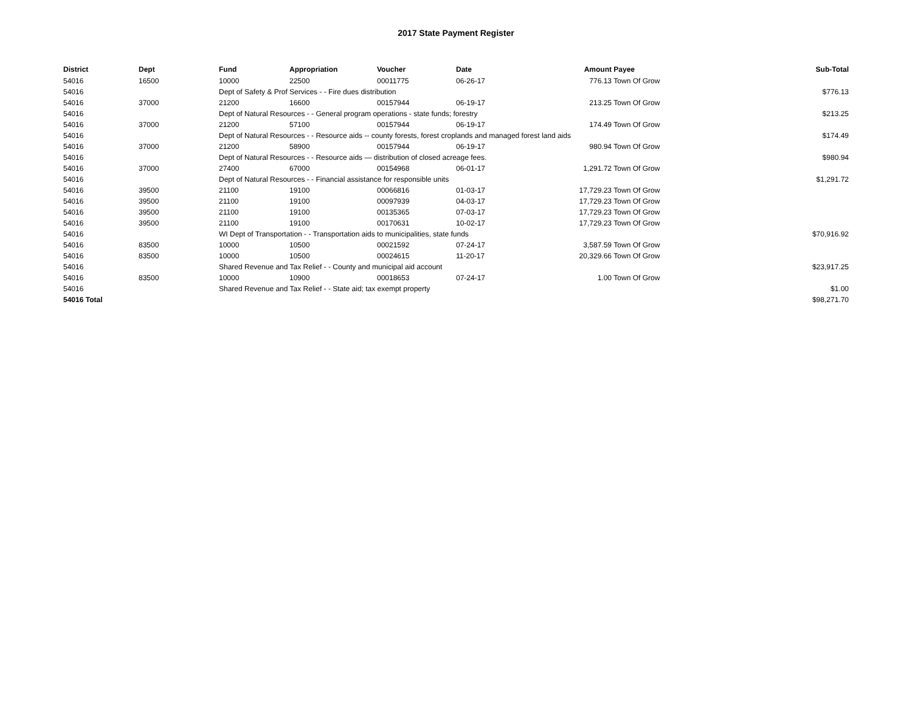2017 State Payment Register
| District | Dept | Fund | Appropriation | Voucher | Date | Amount | Payee | Sub-Total |
| --- | --- | --- | --- | --- | --- | --- | --- | --- |
| 54016 | 16500 | 10000 | 22500 | 00011775 | 06-26-17 | 776.13 | Town Of Grow | |
| 54016 | | Dept of Safety & Prof Services - - Fire dues distribution | | | | | | $776.13 |
| 54016 | 37000 | 21200 | 16600 | 00157944 | 06-19-17 | 213.25 | Town Of Grow | |
| 54016 | | Dept of Natural Resources - - General program operations - state funds; forestry | | | | | | $213.25 |
| 54016 | 37000 | 21200 | 57100 | 00157944 | 06-19-17 | 174.49 | Town Of Grow | |
| 54016 | | Dept of Natural Resources - - Resource aids -- county forests, forest croplands and managed forest land aids | | | | | | $174.49 |
| 54016 | 37000 | 21200 | 58900 | 00157944 | 06-19-17 | 980.94 | Town Of Grow | |
| 54016 | | Dept of Natural Resources - - Resource aids — distribution of closed acreage fees. | | | | | | $980.94 |
| 54016 | 37000 | 27400 | 67000 | 00154968 | 06-01-17 | 1,291.72 | Town Of Grow | |
| 54016 | | Dept of Natural Resources - - Financial assistance for responsible units | | | | | | $1,291.72 |
| 54016 | 39500 | 21100 | 19100 | 00066816 | 01-03-17 | 17,729.23 | Town Of Grow | |
| 54016 | 39500 | 21100 | 19100 | 00097939 | 04-03-17 | 17,729.23 | Town Of Grow | |
| 54016 | 39500 | 21100 | 19100 | 00135365 | 07-03-17 | 17,729.23 | Town Of Grow | |
| 54016 | 39500 | 21100 | 19100 | 00170631 | 10-02-17 | 17,729.23 | Town Of Grow | |
| 54016 | | WI Dept of Transportation - - Transportation aids to municipalities, state funds | | | | | | $70,916.92 |
| 54016 | 83500 | 10000 | 10500 | 00021592 | 07-24-17 | 3,587.59 | Town Of Grow | |
| 54016 | 83500 | 10000 | 10500 | 00024615 | 11-20-17 | 20,329.66 | Town Of Grow | |
| 54016 | | Shared Revenue and Tax Relief - - County and municipal aid account | | | | | | $23,917.25 |
| 54016 | 83500 | 10000 | 10900 | 00018653 | 07-24-17 | 1.00 | Town Of Grow | |
| 54016 | | Shared Revenue and Tax Relief - - State aid; tax exempt property | | | | | | $1.00 |
| 54016 Total | | | | | | | | $98,271.70 |